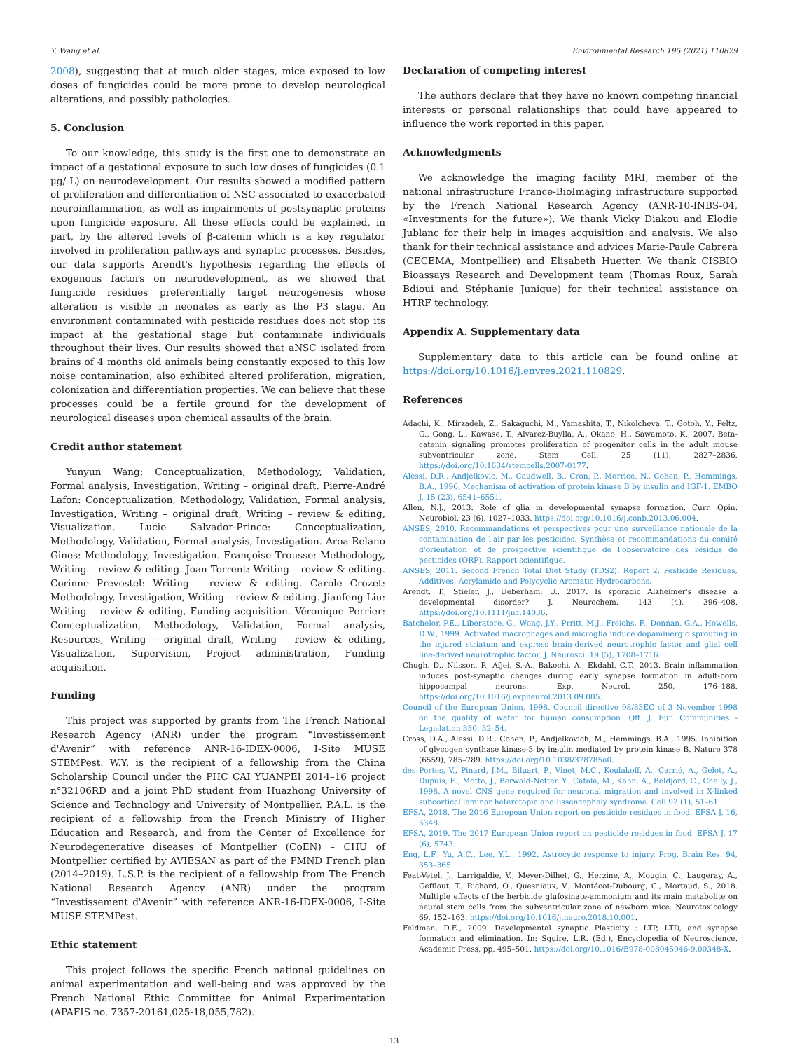Y. Wang et al. Environmental Research 195 (2021) 110829
2008), suggesting that at much older stages, mice exposed to low doses of fungicides could be more prone to develop neurological alterations, and possibly pathologies.
5. Conclusion
To our knowledge, this study is the first one to demonstrate an impact of a gestational exposure to such low doses of fungicides (0.1 μg/ L) on neurodevelopment. Our results showed a modified pattern of proliferation and differentiation of NSC associated to exacerbated neuroinflammation, as well as impairments of postsynaptic proteins upon fungicide exposure. All these effects could be explained, in part, by the altered levels of β-catenin which is a key regulator involved in proliferation pathways and synaptic processes. Besides, our data supports Arendt's hypothesis regarding the effects of exogenous factors on neurodevelopment, as we showed that fungicide residues preferentially target neurogenesis whose alteration is visible in neonates as early as the P3 stage. An environment contaminated with pesticide residues does not stop its impact at the gestational stage but contaminate individuals throughout their lives. Our results showed that aNSC isolated from brains of 4 months old animals being constantly exposed to this low noise contamination, also exhibited altered proliferation, migration, colonization and differentiation properties. We can believe that these processes could be a fertile ground for the development of neurological diseases upon chemical assaults of the brain.
Credit author statement
Yunyun Wang: Conceptualization, Methodology, Validation, Formal analysis, Investigation, Writing – original draft. Pierre-André Lafon: Conceptualization, Methodology, Validation, Formal analysis, Investigation, Writing – original draft, Writing – review & editing, Visualization. Lucie Salvador-Prince: Conceptualization, Methodology, Validation, Formal analysis, Investigation. Aroa Relano Gines: Methodology, Investigation. Françoise Trousse: Methodology, Writing – review & editing. Joan Torrent: Writing – review & editing. Corinne Prevostel: Writing – review & editing. Carole Crozet: Methodology, Investigation, Writing – review & editing. Jianfeng Liu: Writing – review & editing, Funding acquisition. Véronique Perrier: Conceptualization, Methodology, Validation, Formal analysis, Resources, Writing – original draft, Writing – review & editing, Visualization, Supervision, Project administration, Funding acquisition.
Funding
This project was supported by grants from The French National Research Agency (ANR) under the program “Investissement d'Avenir” with reference ANR-16-IDEX-0006, I-Site MUSE STEMPest. W.Y. is the recipient of a fellowship from the China Scholarship Council under the PHC CAI YUANPEI 2014–16 project n°32106RD and a joint PhD student from Huazhong University of Science and Technology and University of Montpellier. P.A.L. is the recipient of a fellowship from the French Ministry of Higher Education and Research, and from the Center of Excellence for Neurodegenerative diseases of Montpellier (CoEN) – CHU of Montpellier certified by AVIESAN as part of the PMND French plan (2014–2019). L.S.P. is the recipient of a fellowship from The French National Research Agency (ANR) under the program “Investissement d'Avenir” with reference ANR-16-IDEX-0006, I-Site MUSE STEMPest.
Ethic statement
This project follows the specific French national guidelines on animal experimentation and well-being and was approved by the French National Ethic Committee for Animal Experimentation (APAFIS no. 7357-20161,025-18,055,782).
Declaration of competing interest
The authors declare that they have no known competing financial interests or personal relationships that could have appeared to influence the work reported in this paper.
Acknowledgments
We acknowledge the imaging facility MRI, member of the national infrastructure France-BioImaging infrastructure supported by the French National Research Agency (ANR-10-INBS-04, «Investments for the future»). We thank Vicky Diakou and Elodie Jublanc for their help in images acquisition and analysis. We also thank for their technical assistance and advices Marie-Paule Cabrera (CECEMA, Montpellier) and Elisabeth Huetter. We thank CISBIO Bioassays Research and Development team (Thomas Roux, Sarah Bdioui and Stéphanie Junique) for their technical assistance on HTRF technology.
Appendix A. Supplementary data
Supplementary data to this article can be found online at https://doi.org/10.1016/j.envres.2021.110829.
References
Adachi, K., Mirzadeh, Z., Sakaguchi, M., Yamashita, T., Nikolcheva, T., Gotoh, Y., Peltz, G., Gong, L., Kawase, T., Alvarez-Buylla, A., Okano, H., Sawamoto, K., 2007. Beta-catenin signaling promotes proliferation of progenitor cells in the adult mouse subventricular zone. Stem Cell. 25 (11), 2827–2836. https://doi.org/10.1634/stemcells.2007-0177.
Alessi, D.R., Andjelkovic, M., Caudwell, B., Cron, P., Morrice, N., Cohen, P., Hemmings, B.A., 1996. Mechanism of activation of protein kinase B by insulin and IGF-1. EMBO J. 15 (23), 6541–6551.
Allen, N.J., 2013. Role of glia in developmental synapse formation. Curr. Opin. Neurobiol. 23 (6), 1027–1033. https://doi.org/10.1016/j.conb.2013.06.004.
ANSES, 2010. Recommandations et perspectives pour une surveillance nationale de la contamination de l'air par les pesticides. Synthèse et recommandations du comité d'orientation et de prospective scientifique de l'observatoire des résidus de pesticides (ORP). Rapport scientifique.
ANSES, 2011. Second French Total Diet Study (TDS2). Report 2. Pesticide Residues, Additives, Acrylamide and Polycyclic Aromatic Hydrocarbons.
Arendt, T., Stieler, J., Ueberham, U., 2017. Is sporadic Alzheimer's disease a developmental disorder? J. Neurochem. 143 (4), 396–408. https://doi.org/10.1111/jnc.14036.
Batchelor, P.E., Liberatore, G., Wong, J.Y., Prritt, M.J., Freichs, F., Donnan, G.A., Howells, D.W., 1999. Activated macrophages and microglia induce dopaminergic sprouting in the injured striatum and express brain-derived neurotrophic factor and glial cell line-derived neurotrophic factor. J. Neurosci. 19 (5), 1708–1716.
Chugh, D., Nilsson, P., Afjei, S.-A., Bakochi, A., Ekdahl, C.T., 2013. Brain inflammation induces post-synaptic changes during early synapse formation in adult-born hippocampal neurons. Exp. Neurol. 250, 176–188. https://doi.org/10.1016/j.expneurol.2013.09.005.
Council of the European Union, 1998. Council directive 98/83EC of 3 November 1998 on the quality of water for human consumption. Off. J. Eur. Communities - Legislation 330, 32–54.
Cross, D.A., Alessi, D.R., Cohen, P., Andjelkovich, M., Hemmings, B.A., 1995. Inhibition of glycogen synthase kinase-3 by insulin mediated by protein kinase B. Nature 378 (6559), 785–789. https://doi.org/10.1038/378785a0.
des Portes, V., Pinard, J.M., Biluart, P., Vinet, M.C., Koulakoff, A., Carrié, A., Gelot, A., Dupuis, E., Motte, J., Berwald-Netter, Y., Catala, M., Kahn, A., Beldjord, C., Chelly, J., 1998. A novel CNS gene required for neuronal migration and involved in X-linked subcortical laminar heterotopia and lissencephaly syndrome. Cell 92 (1), 51–61.
EFSA, 2018. The 2016 European Union report on pesticide residues in food. EFSA J. 16, 5348.
EFSA, 2019. The 2017 European Union report on pesticide residues in food. EFSA J. 17 (6), 5743.
Eng, L.F., Yu, A.C., Lee, Y.L., 1992. Astrocytic response to injury. Prog. Brain Res. 94, 353–365.
Feat-Vetel, J., Larrigaldie, V., Meyer-Dilhet, G., Herzine, A., Mougin, C., Laugeray, A., Gefflaut, T., Richard, O., Quesniaux, V., Montécot-Dubourg, C., Mortaud, S., 2018. Multiple effects of the herbicide glufosinate-ammonium and its main metabolite on neural stem cells from the subventricular zone of newborn mice. Neurotoxicology 69, 152–163. https://doi.org/10.1016/j.neuro.2018.10.001.
Feldman, D.E., 2009. Developmental synaptic Plasticity : LTP, LTD, and synapse formation and elimination. In: Squire, L.R. (Ed.), Encyclopedia of Neuroscience. Academic Press, pp. 495–501. https://doi.org/10.1016/B978-008045046-9.00348-X.
13